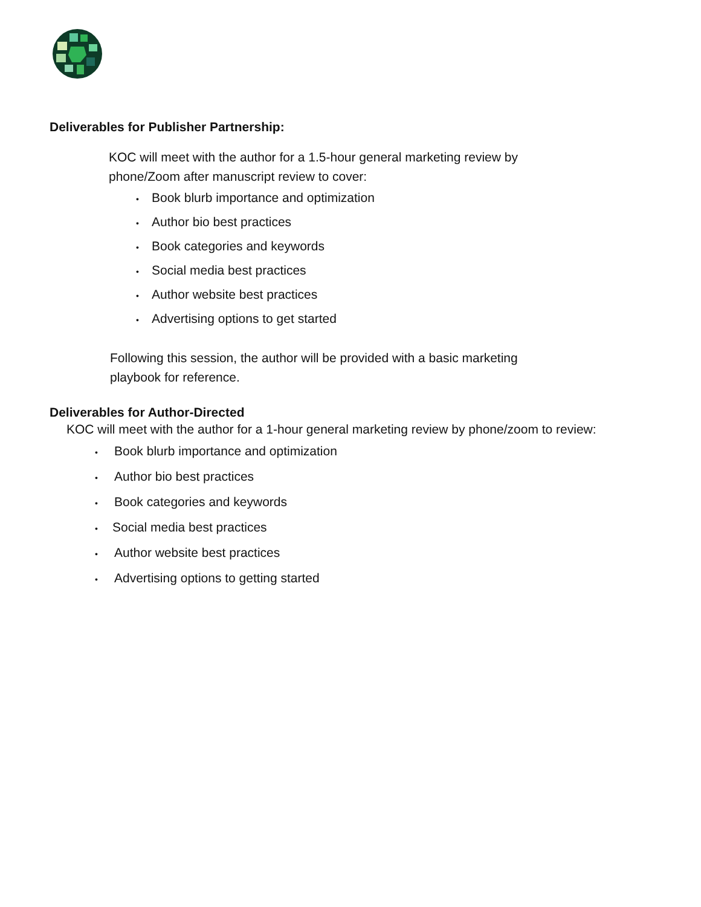Deliverables for Publisher Partnership:
KOC will meet with the author for a 1.5-hour general marketing review by phone/Zoom after manuscript review to cover:
• Book blurb importance and optimization
• Author bio best practices
• Book categories and keywords
• Social media best practices
• Author website best practices
• Advertising options to get started
Following this session, the author will be provided with a basic marketing playbook for reference.
Deliverables for Author-Directed
KOC will meet with the author for a 1-hour general marketing review by phone/zoom to review:
• Book blurb importance and optimization
• Author bio best practices
• Book categories and keywords
• Social media best practices
• Author website best practices
• Advertising options to getting started